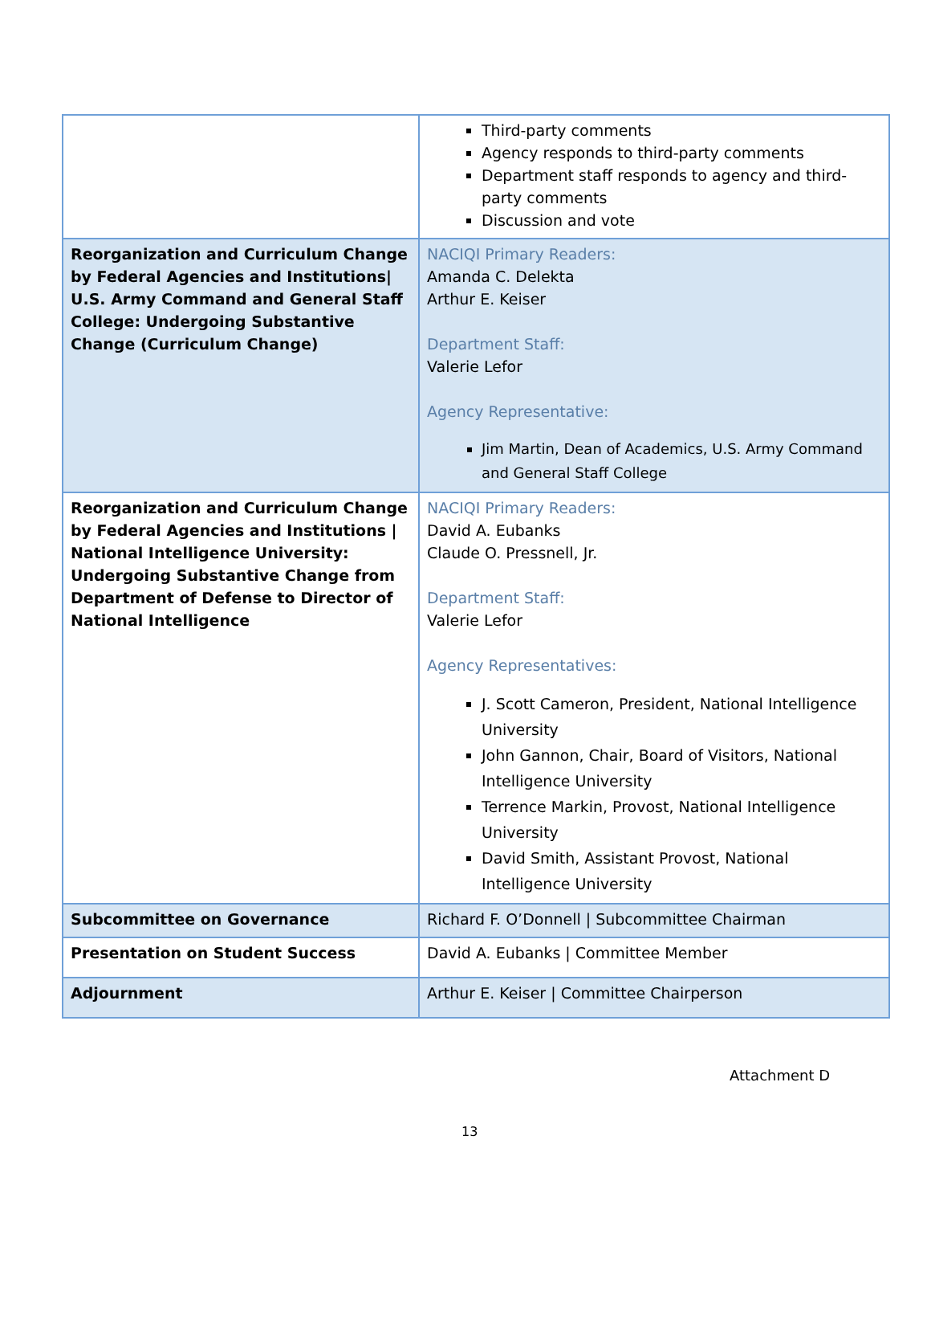| | Third-party comments Agency responds to third-party comments Department staff responds to agency and third-party comments Discussion and vote |
| Reorganization and Curriculum Change by Federal Agencies and Institutions/ U.S. Army Command and General Staff College: Undergoing Substantive Change (Curriculum Change) | NACIQI Primary Readers: Amanda C. Delekta Arthur E. Keiser Department Staff: Valerie Lefor Agency Representative: Jim Martin, Dean of Academics, U.S. Army Command and General Staff College |
| Reorganization and Curriculum Change by Federal Agencies and Institutions / National Intelligence University: Undergoing Substantive Change from Department of Defense to Director of National Intelligence | NACIQI Primary Readers: David A. Eubanks Claude O. Pressnell, Jr. Department Staff: Valerie Lefor Agency Representatives: J. Scott Cameron, President, National Intelligence University John Gannon, Chair, Board of Visitors, National Intelligence University Terrence Markin, Provost, National Intelligence University David Smith, Assistant Provost, National Intelligence University |
| Subcommittee on Governance | Richard F. O’Donnell / Subcommittee Chairman |
| Presentation on Student Success | David A. Eubanks / Committee Member |
| Adjournment | Arthur E. Keiser / Committee Chairperson |
Attachment D
13